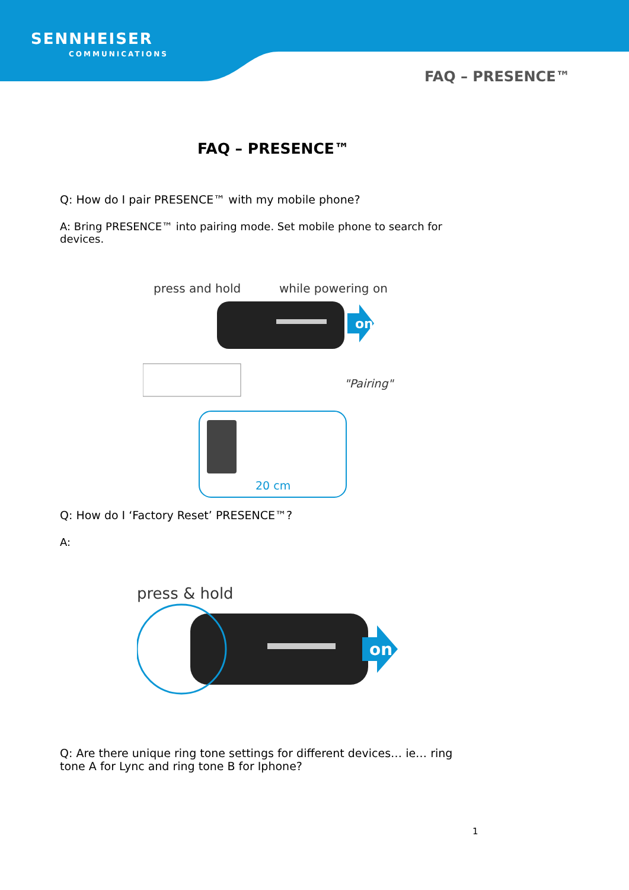SENNHEISER
COMMUNICATIONS
FAQ – PRESENCE™
FAQ – PRESENCE™
Q: How do I pair PRESENCE™ with my mobile phone?
A: Bring PRESENCE™ into pairing mode. Set mobile phone to search for devices.
press and hold
while powering on
on
"Pairing"
20 cm
Q: How do I ‘Factory Reset’ PRESENCE™?
A:
press & hold
on
Q: Are there unique ring tone settings for different devices… ie… ring tone A for Lync and ring tone B for Iphone?
1